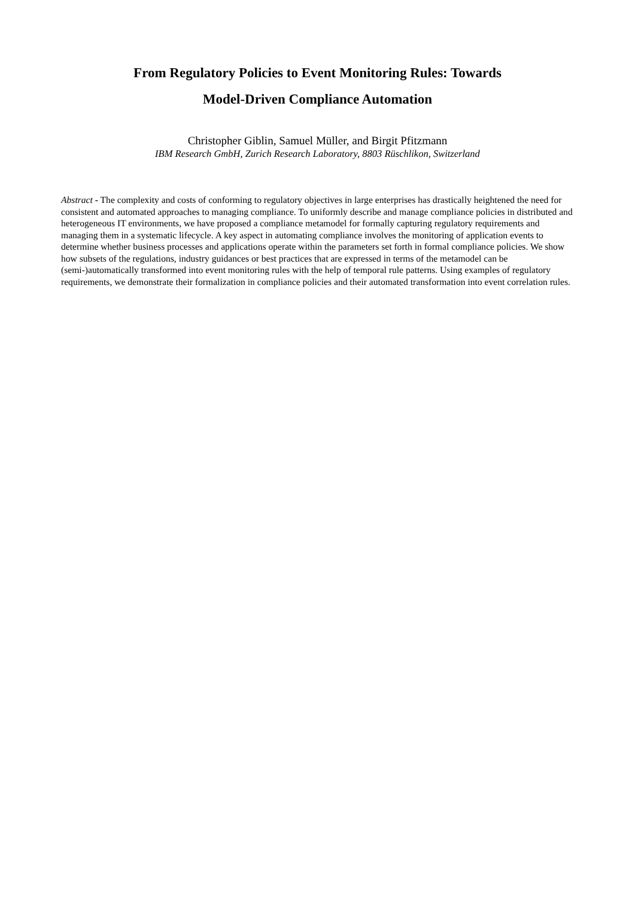From Regulatory Policies to Event Monitoring Rules: Towards
Model-Driven Compliance Automation
Christopher Giblin, Samuel Müller, and Birgit Pfitzmann
IBM Research GmbH, Zurich Research Laboratory, 8803 Rüschlikon, Switzerland
Abstract - The complexity and costs of conforming to regulatory objectives in large enterprises has drastically heightened the need for consistent and automated approaches to managing compliance. To uniformly describe and manage compliance policies in distributed and heterogeneous IT environments, we have proposed a compliance metamodel for formally capturing regulatory requirements and managing them in a systematic lifecycle. A key aspect in automating compliance involves the monitoring of application events to determine whether business processes and applications operate within the parameters set forth in formal compliance policies. We show how subsets of the regulations, industry guidances or best practices that are expressed in terms of the metamodel can be (semi-)automatically transformed into event monitoring rules with the help of temporal rule patterns. Using examples of regulatory requirements, we demonstrate their formalization in compliance policies and their automated transformation into event correlation rules.